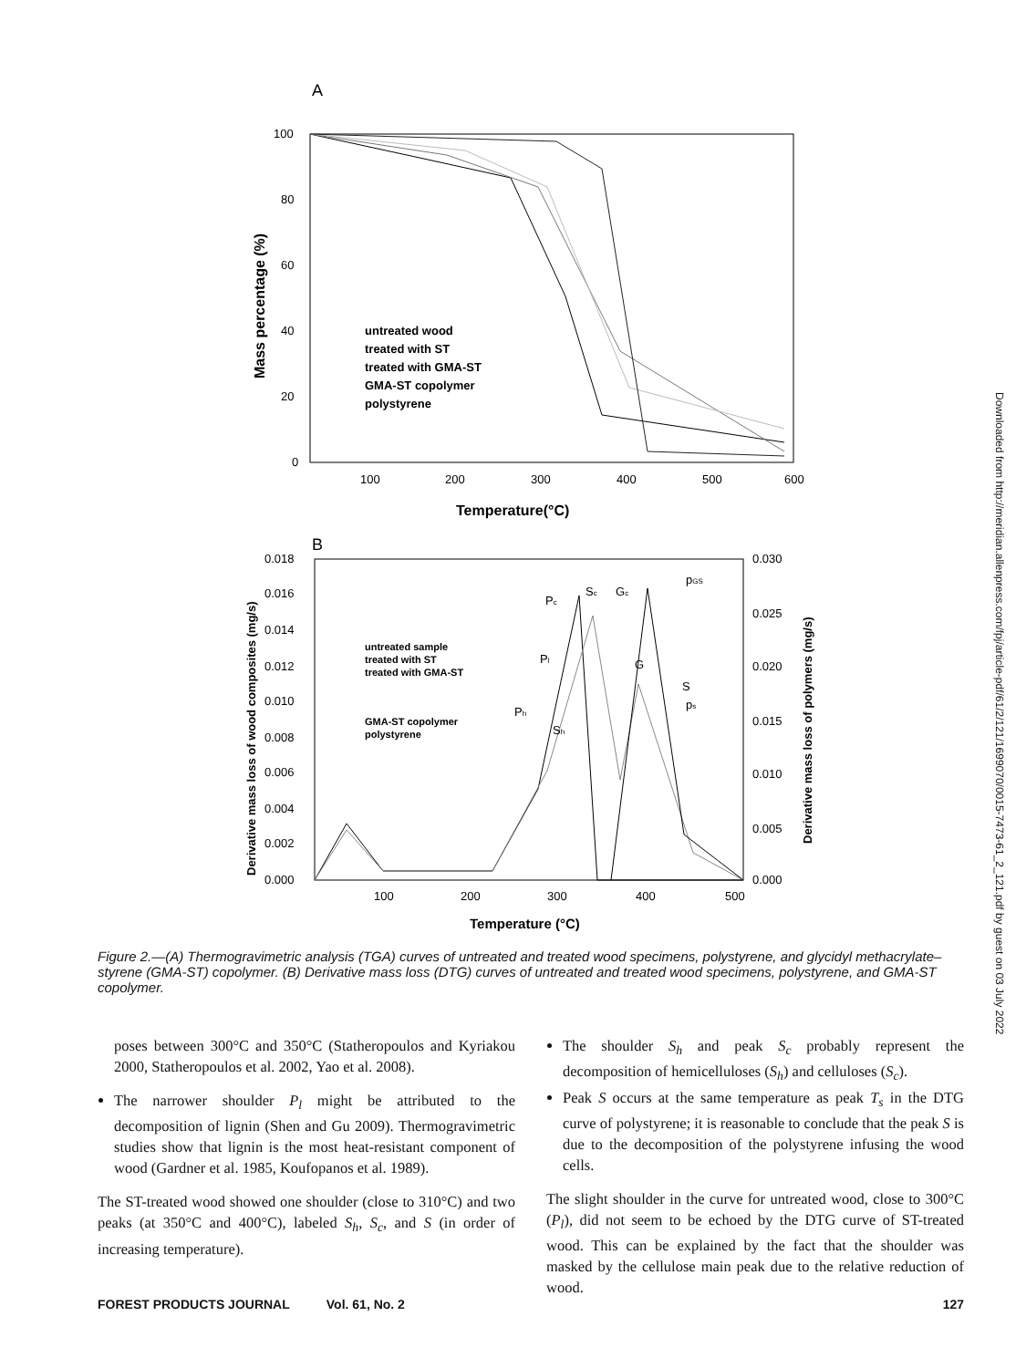Downloaded from http://meridian.allenpress.com/fpj/article-pdf/61/2/121/1699070/0015-7473-61_2_121.pdf by guest on 03 July 2022
A
100
80
60
40
20
0
100
200
300
400
500
600
Temperature(°C)
Mass percentage (%)
untreated wood
treated with ST
treated with GMA-ST
GMA-ST copolymer
polystyrene
B
0.018
0.016
0.014
0.012
0.010
0.008
0.006
0.004
0.002
0.000
0.030
0.025
0.020
0.015
0.010
0.005
0.000
100
200
300
400
500
Temperature (°C)
Derivative mass loss of wood composites (mg/s)
Derivative mass loss of polymers (mg/s)
untreated sample
treated with ST
treated with GMA-ST
GMA-ST copolymer
polystyrene
Pc
Sc
Gc
pGS
Pl
G
S
ps
Ph
Sh
Figure 2.—(A) Thermogravimetric analysis (TGA) curves of untreated and treated wood specimens, polystyrene, and glycidyl methacrylate–styrene (GMA-ST) copolymer. (B) Derivative mass loss (DTG) curves of untreated and treated wood specimens, polystyrene, and GMA-ST copolymer.
poses between 300°C and 350°C (Statheropoulos and Kyriakou 2000, Statheropoulos et al. 2002, Yao et al. 2008).
The narrower shoulder P<sub>l</sub> might be attributed to the decomposition of lignin (Shen and Gu 2009). Thermogravimetric studies show that lignin is the most heat-resistant component of wood (Gardner et al. 1985, Koufopanos et al. 1989).
The ST-treated wood showed one shoulder (close to 310°C) and two peaks (at 350°C and 400°C), labeled S<sub>h</sub>, S<sub>c</sub>, and S (in order of increasing temperature).
The shoulder S<sub>h</sub> and peak S<sub>c</sub> probably represent the decomposition of hemicelluloses (S<sub>h</sub>) and celluloses (S<sub>c</sub>).
Peak S occurs at the same temperature as peak T<sub>s</sub> in the DTG curve of polystyrene; it is reasonable to conclude that the peak S is due to the decomposition of the polystyrene infusing the wood cells.
The slight shoulder in the curve for untreated wood, close to 300°C (P<sub>l</sub>), did not seem to be echoed by the DTG curve of ST-treated wood. This can be explained by the fact that the shoulder was masked by the cellulose main peak due to the relative reduction of wood.
FOREST PRODUCTS JOURNAL Vol. 61, No. 2 127